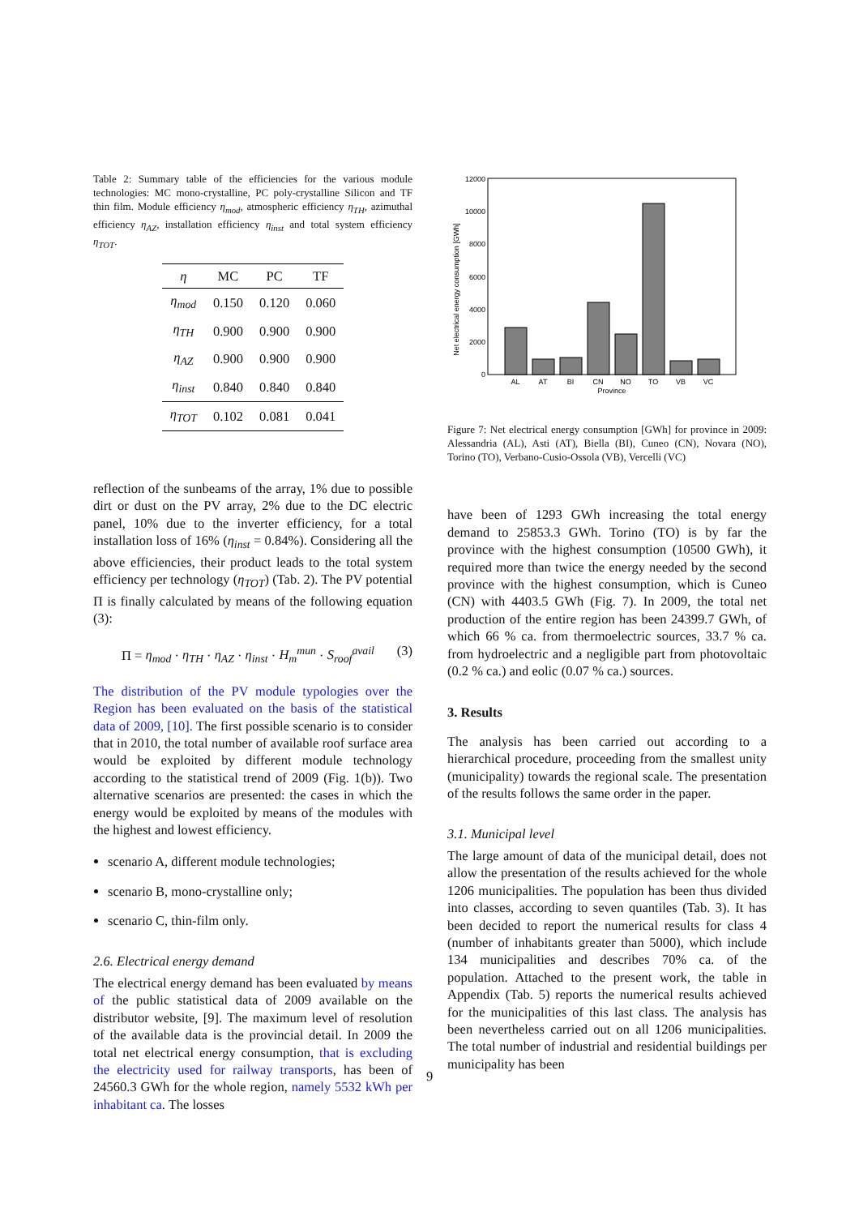Table 2: Summary table of the efficiencies for the various module technologies: MC mono-crystalline, PC poly-crystalline Silicon and TF thin film. Module efficiency η<sub>mod</sub>, atmospheric efficiency η<sub>TH</sub>, azimuthal efficiency η<sub>AZ</sub>, installation efficiency η<sub>inst</sub> and total system efficiency η<sub>TOT</sub>.
| η | MC | PC | TF |
| --- | --- | --- | --- |
| η<sub>mod</sub> | 0.150 | 0.120 | 0.060 |
| η<sub>TH</sub> | 0.900 | 0.900 | 0.900 |
| η<sub>AZ</sub> | 0.900 | 0.900 | 0.900 |
| η<sub>inst</sub> | 0.840 | 0.840 | 0.840 |
| η<sub>TOT</sub> | 0.102 | 0.081 | 0.041 |
reflection of the sunbeams of the array, 1% due to possible dirt or dust on the PV array, 2% due to the DC electric panel, 10% due to the inverter efficiency, for a total installation loss of 16% (η<sub>inst</sub> = 0.84%). Considering all the above efficiencies, their product leads to the total system efficiency per technology (η<sub>TOT</sub>) (Tab. 2). The PV potential Π is finally calculated by means of the following equation (3):
Π = η<sub>mod</sub> · η<sub>TH</sub> · η<sub>AZ</sub> · η<sub>inst</sub> · H<sub>m</sub><sup>mun</sup> · S<sub>roof</sub><sup>avail</sup> (3)
The distribution of the PV module typologies over the Region has been evaluated on the basis of the statistical data of 2009, [10]. The first possible scenario is to consider that in 2010, the total number of available roof surface area would be exploited by different module technology according to the statistical trend of 2009 (Fig. 1(b)). Two alternative scenarios are presented: the cases in which the energy would be exploited by means of the modules with the highest and lowest efficiency.
scenario A, different module technologies;
scenario B, mono-crystalline only;
scenario C, thin-film only.
2.6. Electrical energy demand
The electrical energy demand has been evaluated by means of the public statistical data of 2009 available on the distributor website, [9]. The maximum level of resolution of the available data is the provincial detail. In 2009 the total net electrical energy consumption, that is excluding the electricity used for railway transports, has been of 24560.3 GWh for the whole region, namely 5532 kWh per inhabitant ca. The losses
Net electrical energy consumption [GWh]
12000
10000
8000
6000
4000
2000
0
AL
AT
BI
CN
NO
TO
VB
VC
Province
Figure 7: Net electrical energy consumption [GWh] for province in 2009: Alessandria (AL), Asti (AT), Biella (BI), Cuneo (CN), Novara (NO), Torino (TO), Verbano-Cusio-Ossola (VB), Vercelli (VC)
have been of 1293 GWh increasing the total energy demand to 25853.3 GWh. Torino (TO) is by far the province with the highest consumption (10500 GWh), it required more than twice the energy needed by the second province with the highest consumption, which is Cuneo (CN) with 4403.5 GWh (Fig. 7). In 2009, the total net production of the entire region has been 24399.7 GWh, of which 66 % ca. from thermoelectric sources, 33.7 % ca. from hydroelectric and a negligible part from photovoltaic (0.2 % ca.) and eolic (0.07 % ca.) sources.
3. Results
The analysis has been carried out according to a hierarchical procedure, proceeding from the smallest unity (municipality) towards the regional scale. The presentation of the results follows the same order in the paper.
3.1. Municipal level
The large amount of data of the municipal detail, does not allow the presentation of the results achieved for the whole 1206 municipalities. The population has been thus divided into classes, according to seven quantiles (Tab. 3). It has been decided to report the numerical results for class 4 (number of inhabitants greater than 5000), which include 134 municipalities and describes 70% ca. of the population. Attached to the present work, the table in Appendix (Tab. 5) reports the numerical results achieved for the municipalities of this last class. The analysis has been nevertheless carried out on all 1206 municipalities. The total number of industrial and residential buildings per municipality has been
9